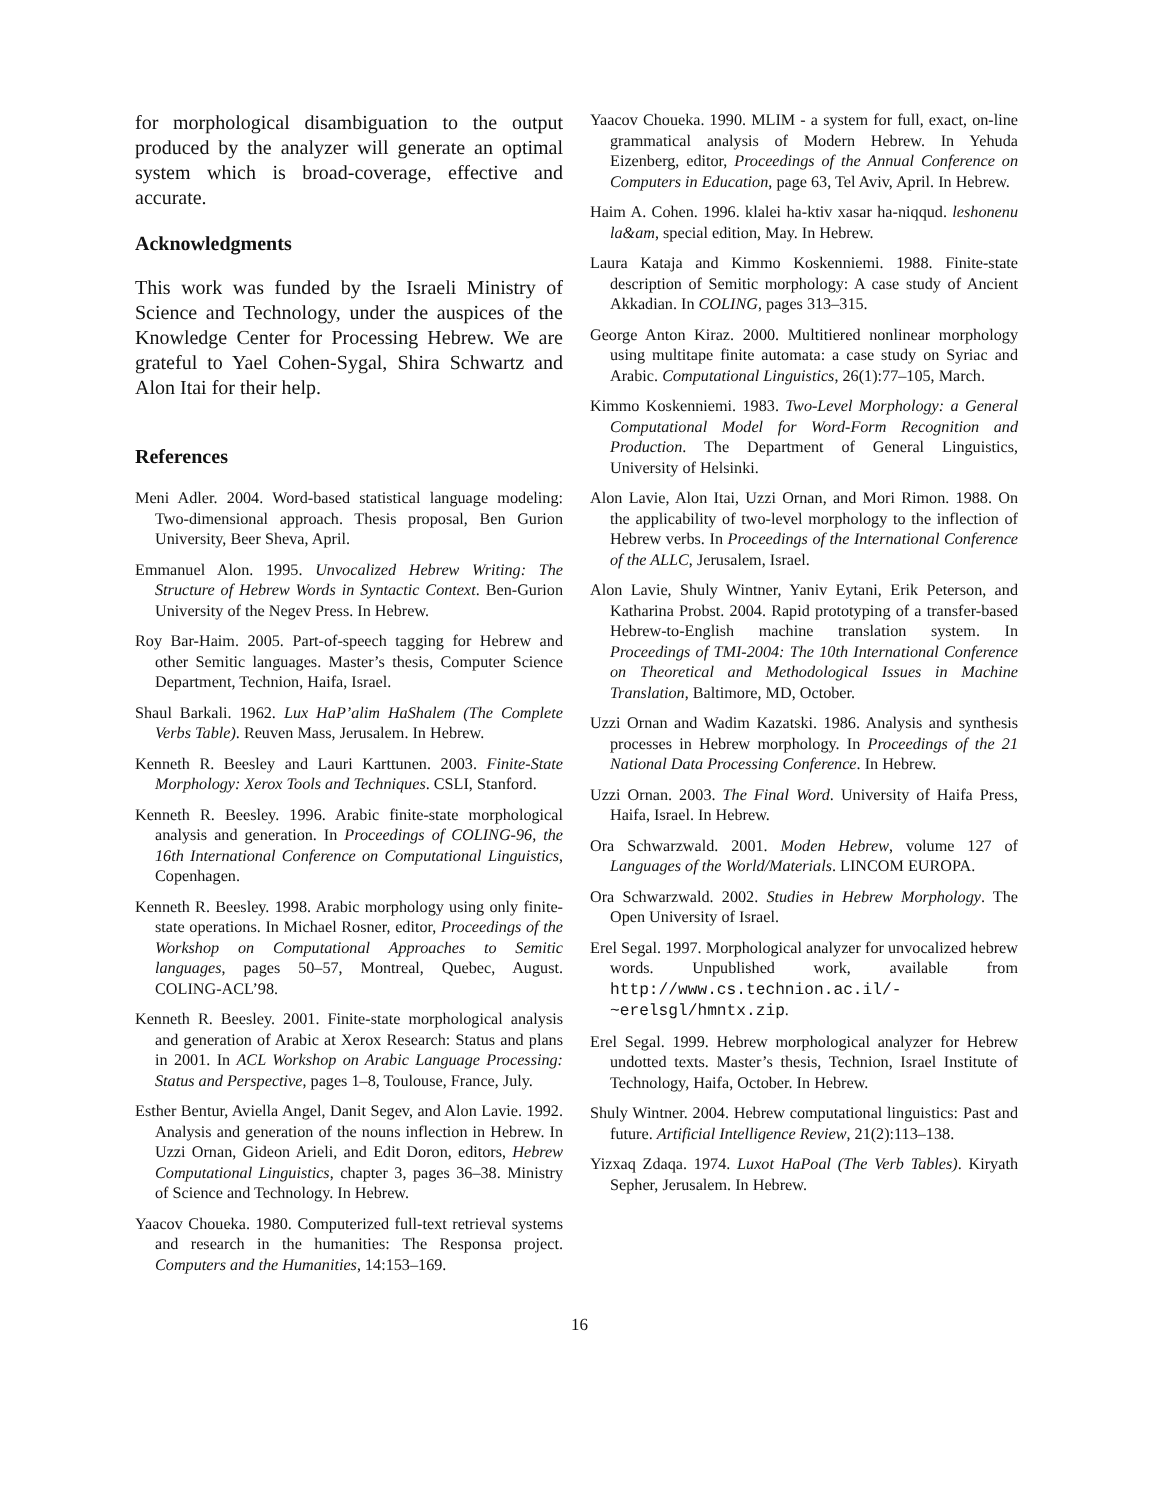for morphological disambiguation to the output produced by the analyzer will generate an optimal system which is broad-coverage, effective and accurate.
Acknowledgments
This work was funded by the Israeli Ministry of Science and Technology, under the auspices of the Knowledge Center for Processing Hebrew. We are grateful to Yael Cohen-Sygal, Shira Schwartz and Alon Itai for their help.
References
Meni Adler. 2004. Word-based statistical language modeling: Two-dimensional approach. Thesis proposal, Ben Gurion University, Beer Sheva, April.
Emmanuel Alon. 1995. Unvocalized Hebrew Writing: The Structure of Hebrew Words in Syntactic Context. Ben-Gurion University of the Negev Press. In Hebrew.
Roy Bar-Haim. 2005. Part-of-speech tagging for Hebrew and other Semitic languages. Master’s thesis, Computer Science Department, Technion, Haifa, Israel.
Shaul Barkali. 1962. Lux HaP’alim HaShalem (The Complete Verbs Table). Reuven Mass, Jerusalem. In Hebrew.
Kenneth R. Beesley and Lauri Karttunen. 2003. Finite-State Morphology: Xerox Tools and Techniques. CSLI, Stanford.
Kenneth R. Beesley. 1996. Arabic finite-state morphological analysis and generation. In Proceedings of COLING-96, the 16th International Conference on Computational Linguistics, Copenhagen.
Kenneth R. Beesley. 1998. Arabic morphology using only finite-state operations. In Michael Rosner, editor, Proceedings of the Workshop on Computational Approaches to Semitic languages, pages 50–57, Montreal, Quebec, August. COLING-ACL’98.
Kenneth R. Beesley. 2001. Finite-state morphological analysis and generation of Arabic at Xerox Research: Status and plans in 2001. In ACL Workshop on Arabic Language Processing: Status and Perspective, pages 1–8, Toulouse, France, July.
Esther Bentur, Aviella Angel, Danit Segev, and Alon Lavie. 1992. Analysis and generation of the nouns inflection in Hebrew. In Uzzi Ornan, Gideon Arieli, and Edit Doron, editors, Hebrew Computational Linguistics, chapter 3, pages 36–38. Ministry of Science and Technology. In Hebrew.
Yaacov Choueka. 1980. Computerized full-text retrieval systems and research in the humanities: The Responsa project. Computers and the Humanities, 14:153–169.
Yaacov Choueka. 1990. MLIM - a system for full, exact, on-line grammatical analysis of Modern Hebrew. In Yehuda Eizenberg, editor, Proceedings of the Annual Conference on Computers in Education, page 63, Tel Aviv, April. In Hebrew.
Haim A. Cohen. 1996. klalei ha-ktiv xasar ha-niqqud. leshonenu la&am, special edition, May. In Hebrew.
Laura Kataja and Kimmo Koskenniemi. 1988. Finite-state description of Semitic morphology: A case study of Ancient Akkadian. In COLING, pages 313–315.
George Anton Kiraz. 2000. Multitiered nonlinear morphology using multitape finite automata: a case study on Syriac and Arabic. Computational Linguistics, 26(1):77–105, March.
Kimmo Koskenniemi. 1983. Two-Level Morphology: a General Computational Model for Word-Form Recognition and Production. The Department of General Linguistics, University of Helsinki.
Alon Lavie, Alon Itai, Uzzi Ornan, and Mori Rimon. 1988. On the applicability of two-level morphology to the inflection of Hebrew verbs. In Proceedings of the International Conference of the ALLC, Jerusalem, Israel.
Alon Lavie, Shuly Wintner, Yaniv Eytani, Erik Peterson, and Katharina Probst. 2004. Rapid prototyping of a transfer-based Hebrew-to-English machine translation system. In Proceedings of TMI-2004: The 10th International Conference on Theoretical and Methodological Issues in Machine Translation, Baltimore, MD, October.
Uzzi Ornan and Wadim Kazatski. 1986. Analysis and synthesis processes in Hebrew morphology. In Proceedings of the 21 National Data Processing Conference. In Hebrew.
Uzzi Ornan. 2003. The Final Word. University of Haifa Press, Haifa, Israel. In Hebrew.
Ora Schwarzwald. 2001. Moden Hebrew, volume 127 of Languages of the World/Materials. LINCOM EUROPA.
Ora Schwarzwald. 2002. Studies in Hebrew Morphology. The Open University of Israel.
Erel Segal. 1997. Morphological analyzer for unvocalized hebrew words. Unpublished work, available from http://www.cs.technion.ac.il/-~erelsgl/hmntx.zip.
Erel Segal. 1999. Hebrew morphological analyzer for Hebrew undotted texts. Master’s thesis, Technion, Israel Institute of Technology, Haifa, October. In Hebrew.
Shuly Wintner. 2004. Hebrew computational linguistics: Past and future. Artificial Intelligence Review, 21(2):113–138.
Yizxaq Zdaqa. 1974. Luxot HaPoal (The Verb Tables). Kiryath Sepher, Jerusalem. In Hebrew.
16